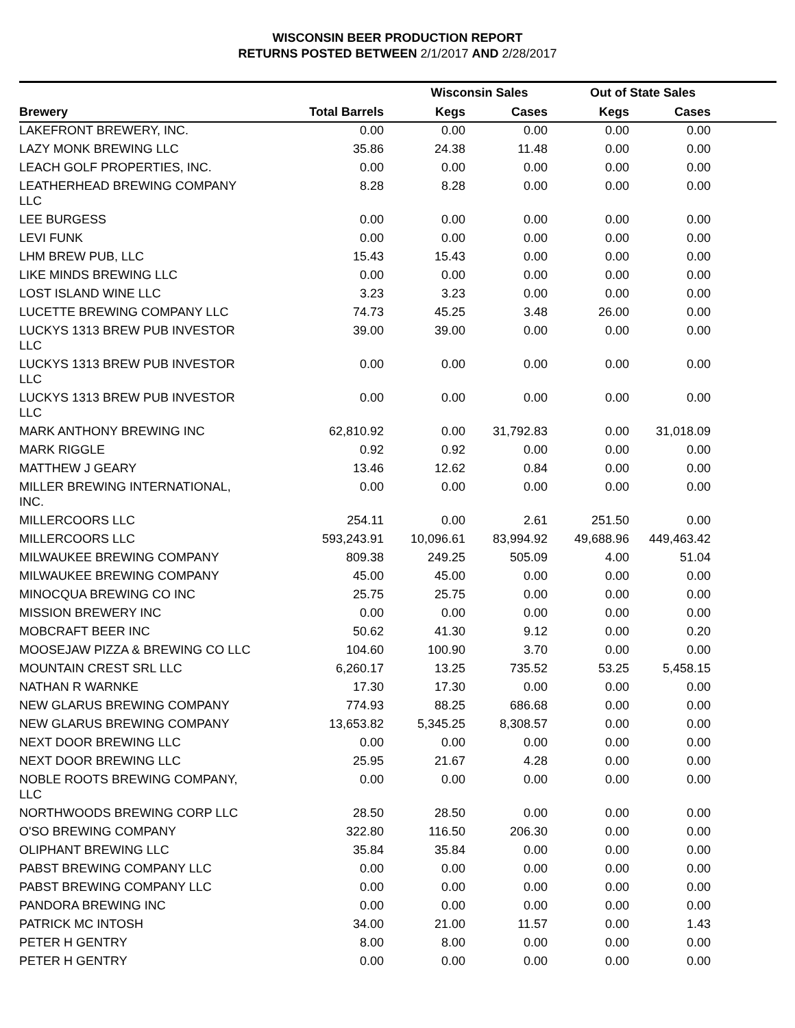WISCONSIN BEER PRODUCTION REPORT
RETURNS POSTED BETWEEN 2/1/2017 AND 2/28/2017
| | | Wisconsin Sales | | Out of State Sales | | |
| --- | --- | --- | --- | --- | --- | --- |
| Brewery | Total Barrels | Kegs | Cases | Kegs | Cases | |
| LAKEFRONT BREWERY, INC. | 0.00 | 0.00 | 0.00 | 0.00 | 0.00 | |
| LAZY MONK BREWING LLC | 35.86 | 24.38 | 11.48 | 0.00 | 0.00 | |
| LEACH GOLF PROPERTIES, INC. | 0.00 | 0.00 | 0.00 | 0.00 | 0.00 | |
| LEATHERHEAD BREWING COMPANY LLC | 8.28 | 8.28 | 0.00 | 0.00 | 0.00 | |
| LEE BURGESS | 0.00 | 0.00 | 0.00 | 0.00 | 0.00 | |
| LEVI FUNK | 0.00 | 0.00 | 0.00 | 0.00 | 0.00 | |
| LHM BREW PUB, LLC | 15.43 | 15.43 | 0.00 | 0.00 | 0.00 | |
| LIKE MINDS BREWING LLC | 0.00 | 0.00 | 0.00 | 0.00 | 0.00 | |
| LOST ISLAND WINE LLC | 3.23 | 3.23 | 0.00 | 0.00 | 0.00 | |
| LUCETTE BREWING COMPANY LLC | 74.73 | 45.25 | 3.48 | 26.00 | 0.00 | |
| LUCKYS 1313 BREW PUB INVESTOR LLC | 39.00 | 39.00 | 0.00 | 0.00 | 0.00 | |
| LUCKYS 1313 BREW PUB INVESTOR LLC | 0.00 | 0.00 | 0.00 | 0.00 | 0.00 | |
| LUCKYS 1313 BREW PUB INVESTOR LLC | 0.00 | 0.00 | 0.00 | 0.00 | 0.00 | |
| MARK ANTHONY BREWING INC | 62,810.92 | 0.00 | 31,792.83 | 0.00 | 31,018.09 | |
| MARK RIGGLE | 0.92 | 0.92 | 0.00 | 0.00 | 0.00 | |
| MATTHEW J GEARY | 13.46 | 12.62 | 0.84 | 0.00 | 0.00 | |
| MILLER BREWING INTERNATIONAL, INC. | 0.00 | 0.00 | 0.00 | 0.00 | 0.00 | |
| MILLERCOORS LLC | 254.11 | 0.00 | 2.61 | 251.50 | 0.00 | |
| MILLERCOORS LLC | 593,243.91 | 10,096.61 | 83,994.92 | 49,688.96 | 449,463.42 | |
| MILWAUKEE BREWING COMPANY | 809.38 | 249.25 | 505.09 | 4.00 | 51.04 | |
| MILWAUKEE BREWING COMPANY | 45.00 | 45.00 | 0.00 | 0.00 | 0.00 | |
| MINOCQUA BREWING CO INC | 25.75 | 25.75 | 0.00 | 0.00 | 0.00 | |
| MISSION BREWERY INC | 0.00 | 0.00 | 0.00 | 0.00 | 0.00 | |
| MOBCRAFT BEER INC | 50.62 | 41.30 | 9.12 | 0.00 | 0.20 | |
| MOOSEJAW PIZZA & BREWING CO LLC | 104.60 | 100.90 | 3.70 | 0.00 | 0.00 | |
| MOUNTAIN CREST SRL LLC | 6,260.17 | 13.25 | 735.52 | 53.25 | 5,458.15 | |
| NATHAN R WARNKE | 17.30 | 17.30 | 0.00 | 0.00 | 0.00 | |
| NEW GLARUS BREWING COMPANY | 774.93 | 88.25 | 686.68 | 0.00 | 0.00 | |
| NEW GLARUS BREWING COMPANY | 13,653.82 | 5,345.25 | 8,308.57 | 0.00 | 0.00 | |
| NEXT DOOR BREWING LLC | 0.00 | 0.00 | 0.00 | 0.00 | 0.00 | |
| NEXT DOOR BREWING LLC | 25.95 | 21.67 | 4.28 | 0.00 | 0.00 | |
| NOBLE ROOTS BREWING COMPANY, LLC | 0.00 | 0.00 | 0.00 | 0.00 | 0.00 | |
| NORTHWOODS BREWING CORP LLC | 28.50 | 28.50 | 0.00 | 0.00 | 0.00 | |
| O'SO BREWING COMPANY | 322.80 | 116.50 | 206.30 | 0.00 | 0.00 | |
| OLIPHANT BREWING LLC | 35.84 | 35.84 | 0.00 | 0.00 | 0.00 | |
| PABST BREWING COMPANY LLC | 0.00 | 0.00 | 0.00 | 0.00 | 0.00 | |
| PABST BREWING COMPANY LLC | 0.00 | 0.00 | 0.00 | 0.00 | 0.00 | |
| PANDORA BREWING INC | 0.00 | 0.00 | 0.00 | 0.00 | 0.00 | |
| PATRICK MC INTOSH | 34.00 | 21.00 | 11.57 | 0.00 | 1.43 | |
| PETER H GENTRY | 8.00 | 8.00 | 0.00 | 0.00 | 0.00 | |
| PETER H GENTRY | 0.00 | 0.00 | 0.00 | 0.00 | 0.00 | |